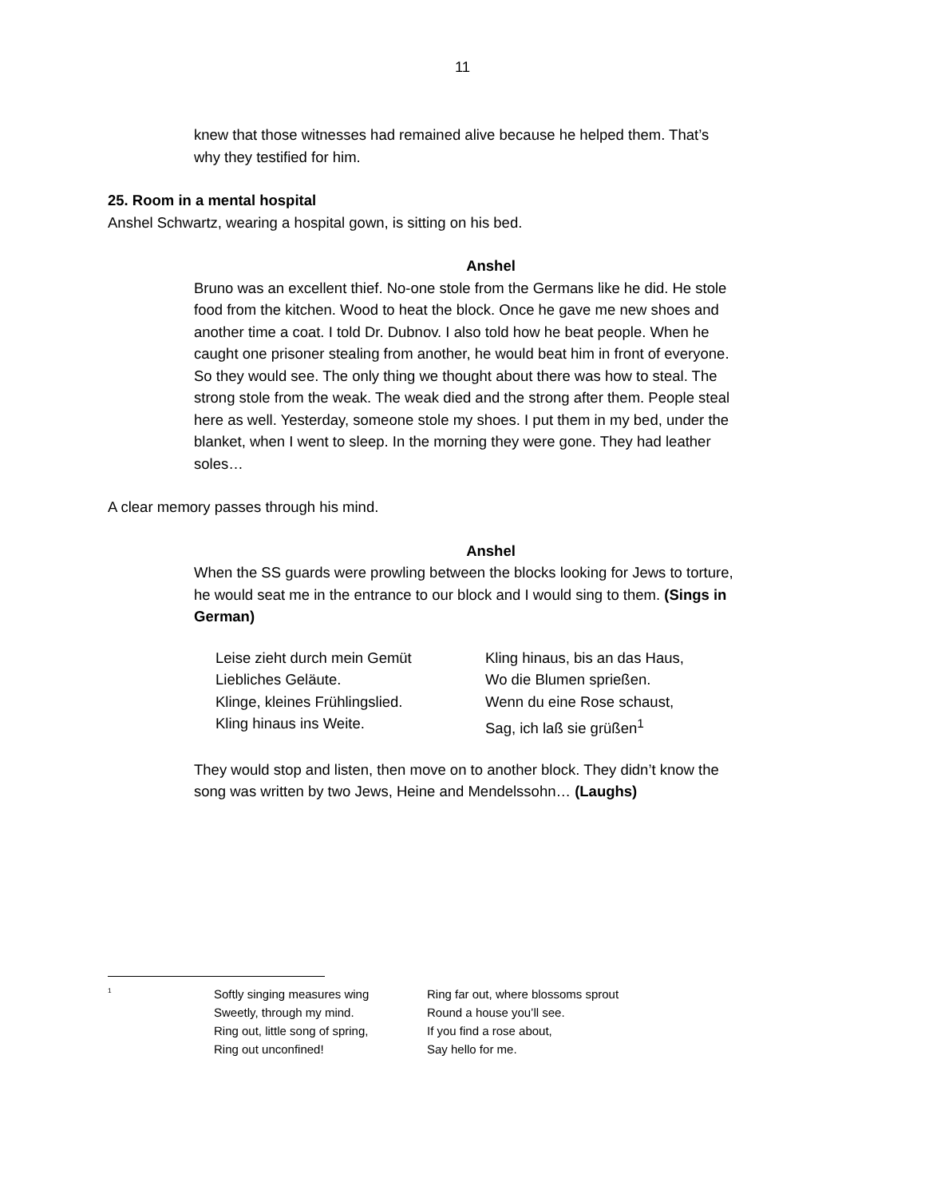11
knew that those witnesses had remained alive because he helped them. That’s why they testified for him.
25. Room in a mental hospital
Anshel Schwartz, wearing a hospital gown, is sitting on his bed.
Anshel
Bruno was an excellent thief. No-one stole from the Germans like he did. He stole food from the kitchen. Wood to heat the block. Once he gave me new shoes and another time a coat. I told Dr. Dubnov. I also told how he beat people. When he caught one prisoner stealing from another, he would beat him in front of everyone. So they would see. The only thing we thought about there was how to steal. The strong stole from the weak. The weak died and the strong after them. People steal here as well. Yesterday, someone stole my shoes. I put them in my bed, under the blanket, when I went to sleep. In the morning they were gone. They had leather soles…
A clear memory passes through his mind.
Anshel
When the SS guards were prowling between the blocks looking for Jews to torture, he would seat me in the entrance to our block and I would sing to them. (Sings in German)
Leise zieht durch mein Gemüt
Liebliches Geläute.
Klinge, kleines Frühlingslied.
Kling hinaus ins Weite.
Kling hinaus, bis an das Haus,
Wo die Blumen sprießen.
Wenn du eine Rose schaust,
Sag, ich laß sie grüßen<sup>1</sup>
They would stop and listen, then move on to another block. They didn’t know the song was written by two Jews, Heine and Mendelssohn… (Laughs)
<sup>1</sup>
Softly singing measures wing
Sweetly, through my mind.
Ring out, little song of spring,
Ring out unconfined!
Ring far out, where blossoms sprout
Round a house you’ll see.
If you find a rose about,
Say hello for me.